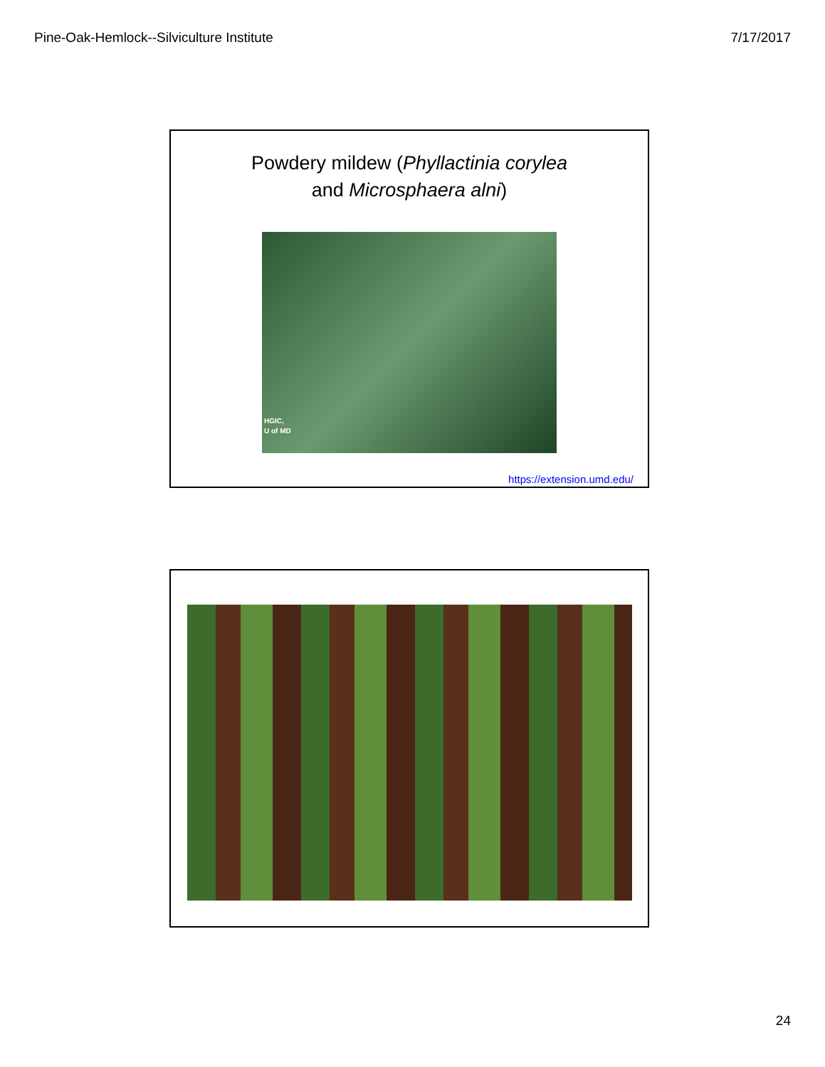Pine-Oak-Hemlock--Silviculture Institute 7/17/2017
Powdery mildew (Phyllactinia corylea
and Microsphaera alni)
HGIC,
U of MD
https://extension.umd.edu/
24